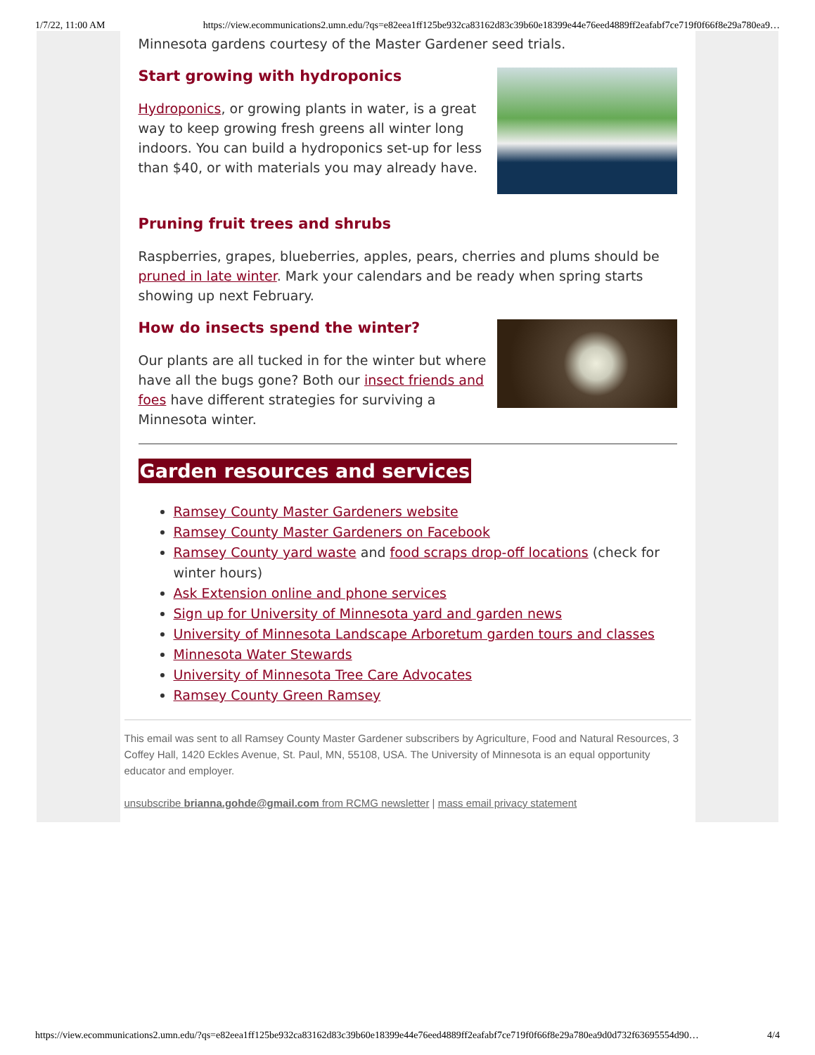1/7/22, 11:00 AM https://view.ecommunications2.umn.edu/?qs=e82eea1ff125be932ca83162d83c39b60e18399e44e76eed4889ff2eafabf7ce719f0f66f8e29a780ea9…
Minnesota gardens courtesy of the Master Gardener seed trials.
Start growing with hydroponics
Hydroponics, or growing plants in water, is a great way to keep growing fresh greens all winter long indoors. You can build a hydroponics set-up for less than $40, or with materials you may already have.
Pruning fruit trees and shrubs
Raspberries, grapes, blueberries, apples, pears, cherries and plums should be pruned in late winter. Mark your calendars and be ready when spring starts showing up next February.
How do insects spend the winter?
Our plants are all tucked in for the winter but where have all the bugs gone? Both our insect friends and foes have different strategies for surviving a Minnesota winter.
Garden resources and services
Ramsey County Master Gardeners website
Ramsey County Master Gardeners on Facebook
Ramsey County yard waste and food scraps drop-off locations (check for winter hours)
Ask Extension online and phone services
Sign up for University of Minnesota yard and garden news
University of Minnesota Landscape Arboretum garden tours and classes
Minnesota Water Stewards
University of Minnesota Tree Care Advocates
Ramsey County Green Ramsey
This email was sent to all Ramsey County Master Gardener subscribers by Agriculture, Food and Natural Resources, 3 Coffey Hall, 1420 Eckles Avenue, St. Paul, MN, 55108, USA. The University of Minnesota is an equal opportunity educator and employer.
unsubscribe brianna.gohde@gmail.com from RCMG newsletter | mass email privacy statement
https://view.ecommunications2.umn.edu/?qs=e82eea1ff125be932ca83162d83c39b60e18399e44e76eed4889ff2eafabf7ce719f0f66f8e29a780ea9d0d732f63695554d90… 4/4